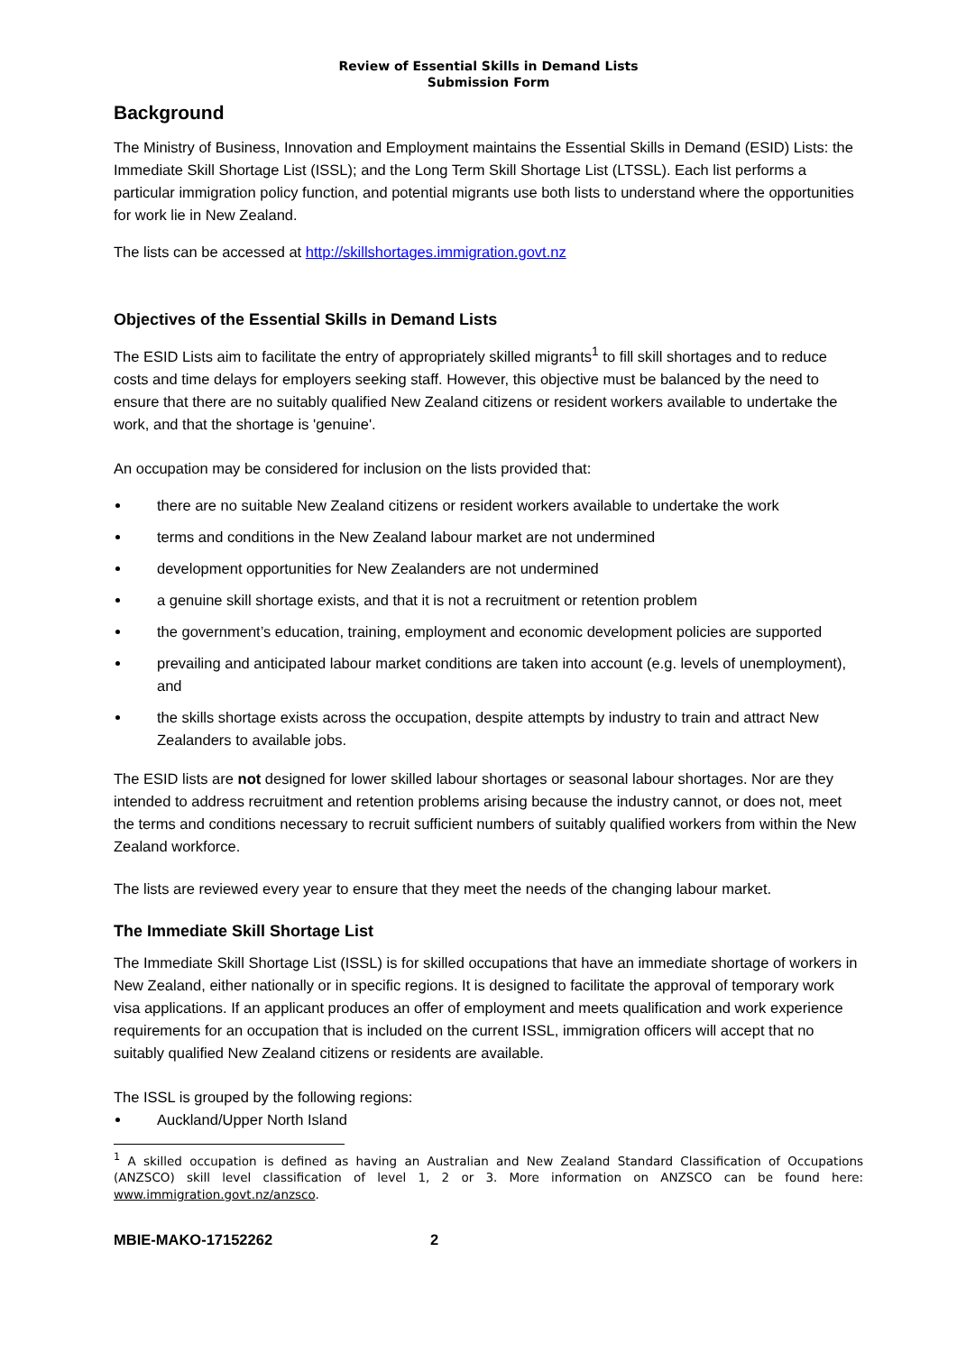Review of Essential Skills in Demand Lists
Submission Form
Background
The Ministry of Business, Innovation and Employment maintains the Essential Skills in Demand (ESID) Lists: the Immediate Skill Shortage List (ISSL); and the Long Term Skill Shortage List (LTSSL). Each list performs a particular immigration policy function, and potential migrants use both lists to understand where the opportunities for work lie in New Zealand.
The lists can be accessed at http://skillshortages.immigration.govt.nz
Objectives of the Essential Skills in Demand Lists
The ESID Lists aim to facilitate the entry of appropriately skilled migrants<sup>1</sup> to fill skill shortages and to reduce costs and time delays for employers seeking staff. However, this objective must be balanced by the need to ensure that there are no suitably qualified New Zealand citizens or resident workers available to undertake the work, and that the shortage is 'genuine'.
An occupation may be considered for inclusion on the lists provided that:
there are no suitable New Zealand citizens or resident workers available to undertake the work
terms and conditions in the New Zealand labour market are not undermined
development opportunities for New Zealanders are not undermined
a genuine skill shortage exists, and that it is not a recruitment or retention problem
the government’s education, training, employment and economic development policies are supported
prevailing and anticipated labour market conditions are taken into account (e.g. levels of unemployment), and
the skills shortage exists across the occupation, despite attempts by industry to train and attract New Zealanders to available jobs.
The ESID lists are not designed for lower skilled labour shortages or seasonal labour shortages. Nor are they intended to address recruitment and retention problems arising because the industry cannot, or does not, meet the terms and conditions necessary to recruit sufficient numbers of suitably qualified workers from within the New Zealand workforce.
The lists are reviewed every year to ensure that they meet the needs of the changing labour market.
The Immediate Skill Shortage List
The Immediate Skill Shortage List (ISSL) is for skilled occupations that have an immediate shortage of workers in New Zealand, either nationally or in specific regions. It is designed to facilitate the approval of temporary work visa applications. If an applicant produces an offer of employment and meets qualification and work experience requirements for an occupation that is included on the current ISSL, immigration officers will accept that no suitably qualified New Zealand citizens or residents are available.
The ISSL is grouped by the following regions:
Auckland/Upper North Island
<sup>1</sup> A skilled occupation is defined as having an Australian and New Zealand Standard Classification of Occupations (ANZSCO) skill level classification of level 1, 2 or 3. More information on ANZSCO can be found here: www.immigration.govt.nz/anzsco.
MBIE-MAKO-17152262 2